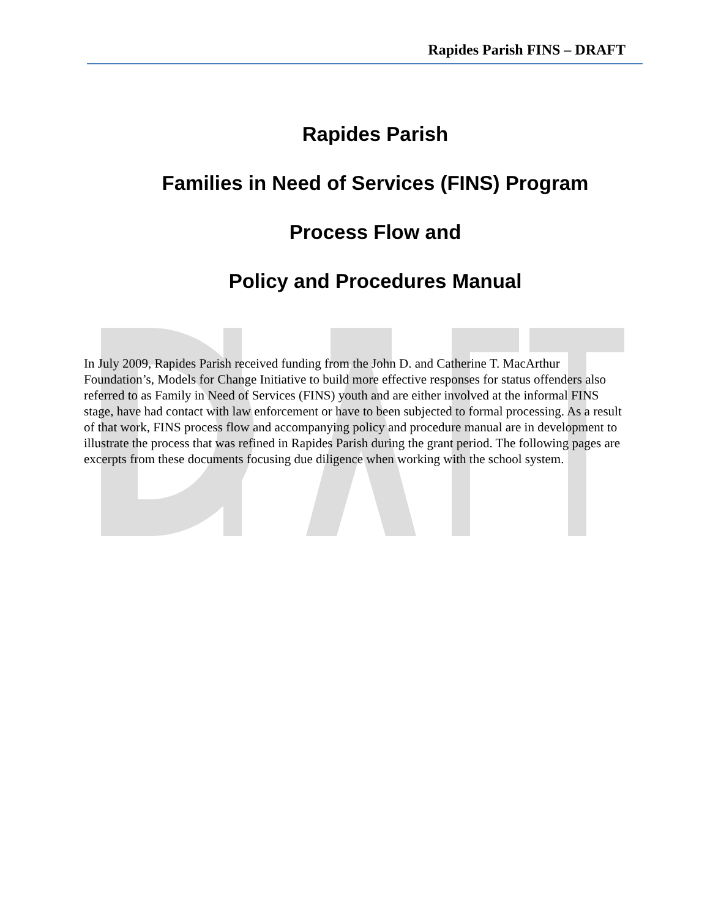Rapides Parish FINS – DRAFT
Rapides Parish
Families in Need of Services (FINS) Program
Process Flow and
Policy and Procedures Manual
In July 2009, Rapides Parish received funding from the John D. and Catherine T. MacArthur Foundation’s, Models for Change Initiative to build more effective responses for status offenders also referred to as Family in Need of Services (FINS) youth and are either involved at the informal FINS stage, have had contact with law enforcement or have to been subjected to formal processing. As a result of that work, FINS process flow and accompanying policy and procedure manual are in development to illustrate the process that was refined in Rapides Parish during the grant period. The following pages are excerpts from these documents focusing due diligence when working with the school system.